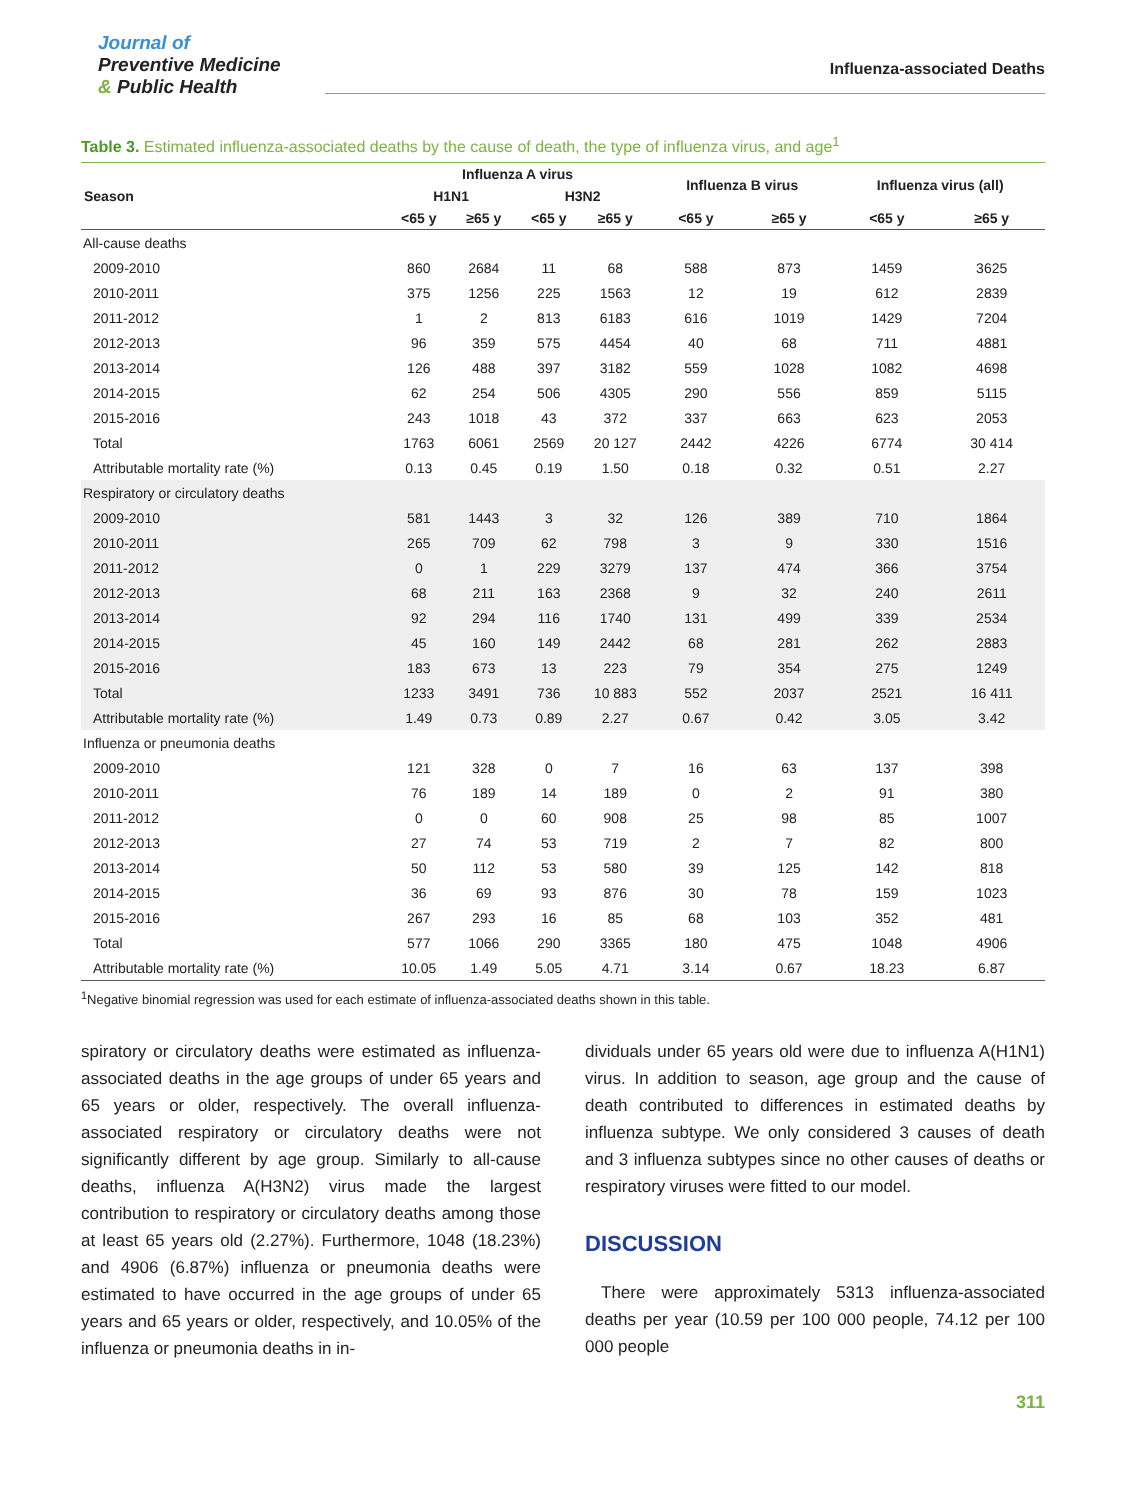Journal of
Preventive Medicine
& Public Health
Influenza-associated Deaths
Table 3. Estimated influenza-associated deaths by the cause of death, the type of influenza virus, and age<sup>1</sup>
| Season | Influenza A virus | | | | Influenza B virus | | Influenza virus (all) | |
| --- | --- | --- | --- | --- | --- | --- | --- | --- |
| | H1N1 | | H3N2 | | | | | |
| | <65 y | ≥65 y | <65 y | ≥65 y | <65 y | ≥65 y | <65 y | ≥65 y |
| All-cause deaths | | | | | | | | |
| 2009-2010 | 860 | 2684 | 11 | 68 | 588 | 873 | 1459 | 3625 |
| 2010-2011 | 375 | 1256 | 225 | 1563 | 12 | 19 | 612 | 2839 |
| 2011-2012 | 1 | 2 | 813 | 6183 | 616 | 1019 | 1429 | 7204 |
| 2012-2013 | 96 | 359 | 575 | 4454 | 40 | 68 | 711 | 4881 |
| 2013-2014 | 126 | 488 | 397 | 3182 | 559 | 1028 | 1082 | 4698 |
| 2014-2015 | 62 | 254 | 506 | 4305 | 290 | 556 | 859 | 5115 |
| 2015-2016 | 243 | 1018 | 43 | 372 | 337 | 663 | 623 | 2053 |
| Total | 1763 | 6061 | 2569 | 20 127 | 2442 | 4226 | 6774 | 30 414 |
| Attributable mortality rate (%) | 0.13 | 0.45 | 0.19 | 1.50 | 0.18 | 0.32 | 0.51 | 2.27 |
| Respiratory or circulatory deaths | | | | | | | | |
| 2009-2010 | 581 | 1443 | 3 | 32 | 126 | 389 | 710 | 1864 |
| 2010-2011 | 265 | 709 | 62 | 798 | 3 | 9 | 330 | 1516 |
| 2011-2012 | 0 | 1 | 229 | 3279 | 137 | 474 | 366 | 3754 |
| 2012-2013 | 68 | 211 | 163 | 2368 | 9 | 32 | 240 | 2611 |
| 2013-2014 | 92 | 294 | 116 | 1740 | 131 | 499 | 339 | 2534 |
| 2014-2015 | 45 | 160 | 149 | 2442 | 68 | 281 | 262 | 2883 |
| 2015-2016 | 183 | 673 | 13 | 223 | 79 | 354 | 275 | 1249 |
| Total | 1233 | 3491 | 736 | 10 883 | 552 | 2037 | 2521 | 16 411 |
| Attributable mortality rate (%) | 1.49 | 0.73 | 0.89 | 2.27 | 0.67 | 0.42 | 3.05 | 3.42 |
| Influenza or pneumonia deaths | | | | | | | | |
| 2009-2010 | 121 | 328 | 0 | 7 | 16 | 63 | 137 | 398 |
| 2010-2011 | 76 | 189 | 14 | 189 | 0 | 2 | 91 | 380 |
| 2011-2012 | 0 | 0 | 60 | 908 | 25 | 98 | 85 | 1007 |
| 2012-2013 | 27 | 74 | 53 | 719 | 2 | 7 | 82 | 800 |
| 2013-2014 | 50 | 112 | 53 | 580 | 39 | 125 | 142 | 818 |
| 2014-2015 | 36 | 69 | 93 | 876 | 30 | 78 | 159 | 1023 |
| 2015-2016 | 267 | 293 | 16 | 85 | 68 | 103 | 352 | 481 |
| Total | 577 | 1066 | 290 | 3365 | 180 | 475 | 1048 | 4906 |
| Attributable mortality rate (%) | 10.05 | 1.49 | 5.05 | 4.71 | 3.14 | 0.67 | 18.23 | 6.87 |
<sup>1</sup> Negative binomial regression was used for each estimate of influenza-associated deaths shown in this table.
spiratory or circulatory deaths were estimated as influenza-associated deaths in the age groups of under 65 years and 65 years or older, respectively. The overall influenza-associated respiratory or circulatory deaths were not significantly different by age group. Similarly to all-cause deaths, influenza A(H3N2) virus made the largest contribution to respiratory or circulatory deaths among those at least 65 years old (2.27%). Furthermore, 1048 (18.23%) and 4906 (6.87%) influenza or pneumonia deaths were estimated to have occurred in the age groups of under 65 years and 65 years or older, respectively, and 10.05% of the influenza or pneumonia deaths in in-
dividuals under 65 years old were due to influenza A(H1N1) virus. In addition to season, age group and the cause of death contributed to differences in estimated deaths by influenza subtype. We only considered 3 causes of death and 3 influenza subtypes since no other causes of deaths or respiratory viruses were fitted to our model.
DISCUSSION
There were approximately 5313 influenza-associated deaths per year (10.59 per 100 000 people, 74.12 per 100 000 people
311